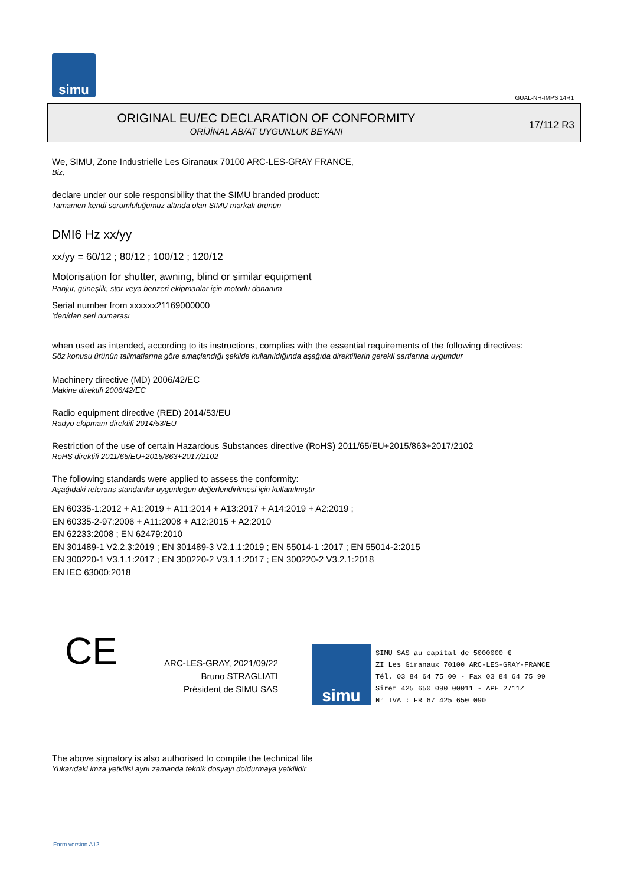simu
GUAL-NH-IMPS 14R1
ORIGINAL EU/EC DECLARATION OF CONFORMITY
ORİJİNAL AB/AT UYGUNLUK BEYANI
17/112 R3
We, SIMU, Zone Industrielle Les Giranaux 70100 ARC-LES-GRAY FRANCE,
Biz,
declare under our sole responsibility that the SIMU branded product:
Tamamen kendi sorumluluğumuz altında olan SIMU markalı ürünün
DMI6 Hz xx/yy
xx/yy = 60/12 ; 80/12 ; 100/12 ; 120/12
Motorisation for shutter, awning, blind or similar equipment
Panjur, güneşlik, stor veya benzeri ekipmanlar için motorlu donanım
Serial number from xxxxxx21169000000
'den/dan seri numarası
when used as intended, according to its instructions, complies with the essential requirements of the following directives:
Söz konusu ürünün talimatlarına göre amaçlandığı şekilde kullanıldığında aşağıda direktiflerin gerekli şartlarına uygundur
Machinery directive (MD) 2006/42/EC
Makine direktifi 2006/42/EC
Radio equipment directive (RED) 2014/53/EU
Radyo ekipmanı direktifi 2014/53/EU
Restriction of the use of certain Hazardous Substances directive (RoHS) 2011/65/EU+2015/863+2017/2102
RoHS direktifi 2011/65/EU+2015/863+2017/2102
The following standards were applied to assess the conformity:
Aşağıdaki referans standartlar uygunluğun değerlendirilmesi için kullanılmıştır
EN 60335-1:2012 + A1:2019 + A11:2014 + A13:2017 + A14:2019 + A2:2019 ;
EN 60335-2-97:2006 + A11:2008 + A12:2015 + A2:2010
EN 62233:2008 ; EN 62479:2010
EN 301489-1 V2.2.3:2019 ; EN 301489-3 V2.1.1:2019 ; EN 55014-1 :2017 ; EN 55014-2:2015
EN 300220-1 V3.1.1:2017 ; EN 300220-2 V3.1.1:2017 ; EN 300220-2 V3.2.1:2018
EN IEC 63000:2018
CE
ARC-LES-GRAY, 2021/09/22
Bruno STRAGLIATI
Président de SIMU SAS
simu
SIMU SAS au capital de 5000000 €
ZI Les Giranaux 70100 ARC-LES-GRAY-FRANCE
Tél. 03 84 64 75 00 - Fax 03 84 64 75 99
Siret 425 650 090 00011 - APE 2711Z
N° TVA : FR 67 425 650 090
The above signatory is also authorised to compile the technical file
Yukarıdaki imza yetkilisi aynı zamanda teknik dosyayı doldurmaya yetkilidir
Form version A12